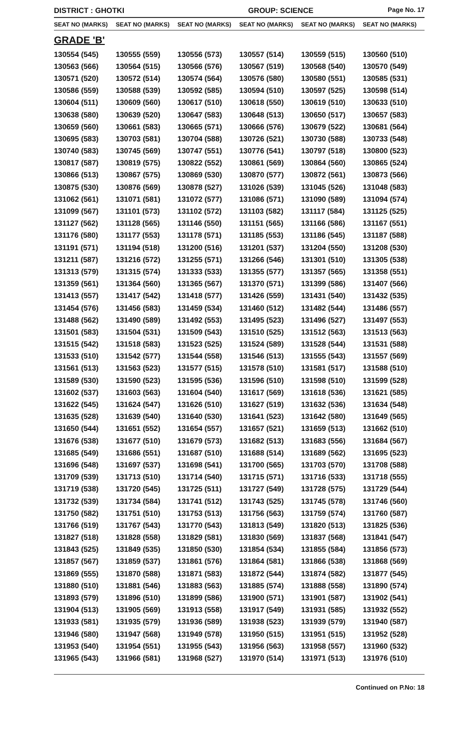DISTRICT : GHOTKI GROUP: SCIENCE
Page No. 17
| SEAT NO (MARKS) | SEAT NO (MARKS) | SEAT NO (MARKS) | SEAT NO (MARKS) | SEAT NO (MARKS) | SEAT NO (MARKS) |
| --- | --- | --- | --- | --- | --- |
| GRADE 'B' | | | | | |
| 130554 (545) | 130555 (559) | 130556 (573) | 130557 (514) | 130559 (515) | 130560 (510) |
| 130563 (566) | 130564 (515) | 130566 (576) | 130567 (519) | 130568 (540) | 130570 (549) |
| 130571 (520) | 130572 (514) | 130574 (564) | 130576 (580) | 130580 (551) | 130585 (531) |
| 130586 (559) | 130588 (539) | 130592 (585) | 130594 (510) | 130597 (525) | 130598 (514) |
| 130604 (511) | 130609 (560) | 130617 (510) | 130618 (550) | 130619 (510) | 130633 (510) |
| 130638 (580) | 130639 (520) | 130647 (583) | 130648 (513) | 130650 (517) | 130657 (583) |
| 130659 (560) | 130661 (583) | 130665 (571) | 130666 (576) | 130679 (522) | 130681 (564) |
| 130695 (583) | 130703 (581) | 130704 (588) | 130726 (521) | 130730 (588) | 130733 (548) |
| 130740 (583) | 130745 (569) | 130747 (551) | 130776 (541) | 130797 (518) | 130800 (523) |
| 130817 (587) | 130819 (575) | 130822 (552) | 130861 (569) | 130864 (560) | 130865 (524) |
| 130866 (513) | 130867 (575) | 130869 (530) | 130870 (577) | 130872 (561) | 130873 (566) |
| 130875 (530) | 130876 (569) | 130878 (527) | 131026 (539) | 131045 (526) | 131048 (583) |
| 131062 (561) | 131071 (581) | 131072 (577) | 131086 (571) | 131090 (589) | 131094 (574) |
| 131099 (567) | 131101 (573) | 131102 (572) | 131103 (582) | 131117 (584) | 131125 (525) |
| 131127 (562) | 131128 (565) | 131146 (550) | 131151 (565) | 131166 (586) | 131167 (551) |
| 131176 (580) | 131177 (553) | 131178 (571) | 131185 (553) | 131186 (545) | 131187 (588) |
| 131191 (571) | 131194 (518) | 131200 (516) | 131201 (537) | 131204 (550) | 131208 (530) |
| 131211 (587) | 131216 (572) | 131255 (571) | 131266 (546) | 131301 (510) | 131305 (538) |
| 131313 (579) | 131315 (574) | 131333 (533) | 131355 (577) | 131357 (565) | 131358 (551) |
| 131359 (561) | 131364 (560) | 131365 (567) | 131370 (571) | 131399 (586) | 131407 (566) |
| 131413 (557) | 131417 (542) | 131418 (577) | 131426 (559) | 131431 (540) | 131432 (535) |
| 131454 (576) | 131456 (583) | 131459 (534) | 131460 (512) | 131482 (544) | 131486 (557) |
| 131488 (562) | 131490 (589) | 131492 (553) | 131495 (523) | 131496 (527) | 131497 (553) |
| 131501 (583) | 131504 (531) | 131509 (543) | 131510 (525) | 131512 (563) | 131513 (563) |
| 131515 (542) | 131518 (583) | 131523 (525) | 131524 (589) | 131528 (544) | 131531 (588) |
| 131533 (510) | 131542 (577) | 131544 (558) | 131546 (513) | 131555 (543) | 131557 (569) |
| 131561 (513) | 131563 (523) | 131577 (515) | 131578 (510) | 131581 (517) | 131588 (510) |
| 131589 (530) | 131590 (523) | 131595 (536) | 131596 (510) | 131598 (510) | 131599 (528) |
| 131602 (537) | 131603 (563) | 131604 (540) | 131617 (569) | 131618 (536) | 131621 (585) |
| 131622 (545) | 131624 (547) | 131626 (510) | 131627 (519) | 131632 (536) | 131634 (548) |
| 131635 (528) | 131639 (540) | 131640 (530) | 131641 (523) | 131642 (580) | 131649 (565) |
| 131650 (544) | 131651 (552) | 131654 (557) | 131657 (521) | 131659 (513) | 131662 (510) |
| 131676 (538) | 131677 (510) | 131679 (573) | 131682 (513) | 131683 (556) | 131684 (567) |
| 131685 (549) | 131686 (551) | 131687 (510) | 131688 (514) | 131689 (562) | 131695 (523) |
| 131696 (548) | 131697 (537) | 131698 (541) | 131700 (565) | 131703 (570) | 131708 (588) |
| 131709 (539) | 131713 (510) | 131714 (540) | 131715 (571) | 131716 (533) | 131718 (555) |
| 131719 (538) | 131720 (545) | 131725 (511) | 131727 (549) | 131728 (575) | 131729 (544) |
| 131732 (539) | 131734 (584) | 131741 (512) | 131743 (525) | 131745 (578) | 131746 (560) |
| 131750 (582) | 131751 (510) | 131753 (513) | 131756 (563) | 131759 (574) | 131760 (587) |
| 131766 (519) | 131767 (543) | 131770 (543) | 131813 (549) | 131820 (513) | 131825 (536) |
| 131827 (518) | 131828 (558) | 131829 (581) | 131830 (569) | 131837 (568) | 131841 (547) |
| 131843 (525) | 131849 (535) | 131850 (530) | 131854 (534) | 131855 (584) | 131856 (573) |
| 131857 (567) | 131859 (537) | 131861 (576) | 131864 (581) | 131866 (538) | 131868 (569) |
| 131869 (555) | 131870 (588) | 131871 (583) | 131872 (544) | 131874 (582) | 131877 (545) |
| 131880 (510) | 131881 (546) | 131883 (563) | 131885 (574) | 131888 (558) | 131890 (574) |
| 131893 (579) | 131896 (510) | 131899 (586) | 131900 (571) | 131901 (587) | 131902 (541) |
| 131904 (513) | 131905 (569) | 131913 (558) | 131917 (549) | 131931 (585) | 131932 (552) |
| 131933 (581) | 131935 (579) | 131936 (589) | 131938 (523) | 131939 (579) | 131940 (587) |
| 131946 (580) | 131947 (568) | 131949 (578) | 131950 (515) | 131951 (515) | 131952 (528) |
| 131953 (540) | 131954 (551) | 131955 (543) | 131956 (563) | 131958 (557) | 131960 (532) |
| 131965 (543) | 131966 (581) | 131968 (527) | 131970 (514) | 131971 (513) | 131976 (510) |
Continued on P.No: 18